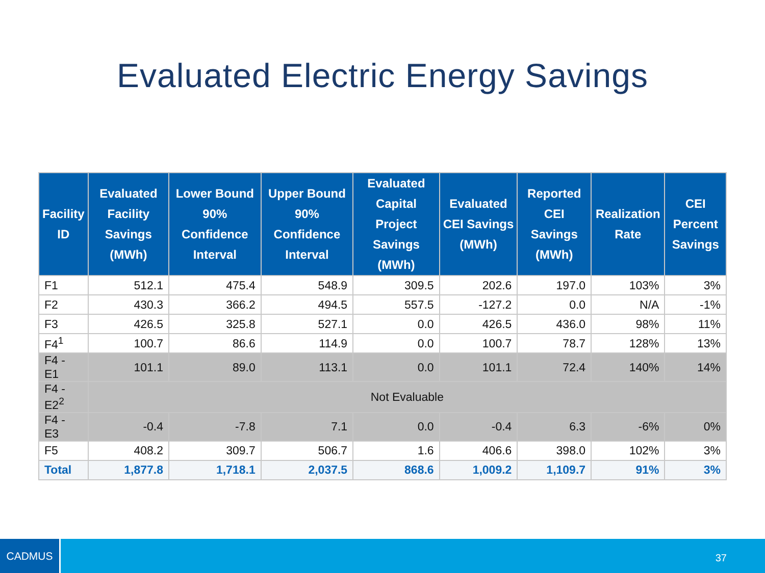Evaluated Electric Energy Savings
| Facility ID | Evaluated Facility Savings (MWh) | Lower Bound 90% Confidence Interval | Upper Bound 90% Confidence Interval | Evaluated Capital Project Savings (MWh) | Evaluated CEI Savings (MWh) | Reported CEI Savings (MWh) | Realization Rate | CEI Percent Savings |
| --- | --- | --- | --- | --- | --- | --- | --- | --- |
| F1 | 512.1 | 475.4 | 548.9 | 309.5 | 202.6 | 197.0 | 103% | 3% |
| F2 | 430.3 | 366.2 | 494.5 | 557.5 | -127.2 | 0.0 | N/A | -1% |
| F3 | 426.5 | 325.8 | 527.1 | 0.0 | 426.5 | 436.0 | 98% | 11% |
| F4<sup>1</sup> | 100.7 | 86.6 | 114.9 | 0.0 | 100.7 | 78.7 | 128% | 13% |
| F4 - E1 | 101.1 | 89.0 | 113.1 | 0.0 | 101.1 | 72.4 | 140% | 14% |
| F4 - E2<sup>2</sup> | Not Evaluable | | | | | | | |
| F4 - E3 | -0.4 | -7.8 | 7.1 | 0.0 | -0.4 | 6.3 | -6% | 0% |
| F5 | 408.2 | 309.7 | 506.7 | 1.6 | 406.6 | 398.0 | 102% | 3% |
| Total | 1,877.8 | 1,718.1 | 2,037.5 | 868.6 | 1,009.2 | 1,109.7 | 91% | 3% |
CADMUS
37